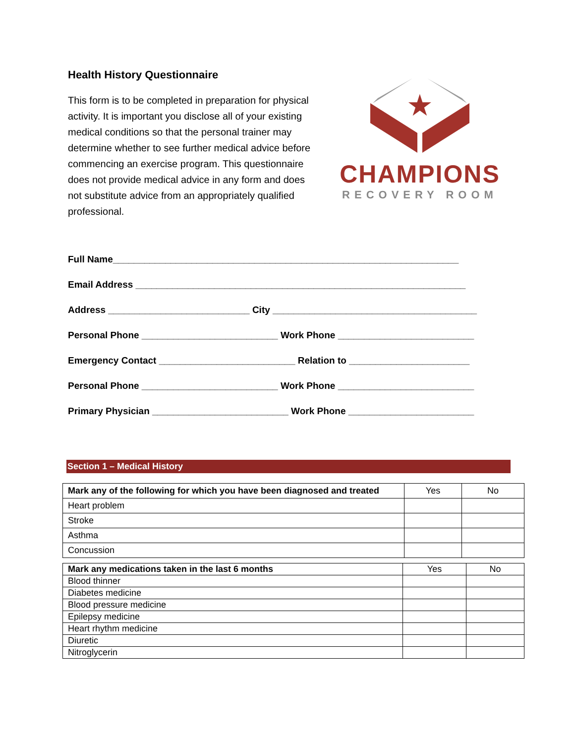Health History Questionnaire
This form is to be completed in preparation for physical activity. It is important you disclose all of your existing medical conditions so that the personal trainer may determine whether to see further medical advice before commencing an exercise program. This questionnaire does not provide medical advice in any form and does not substitute advice from an appropriately qualified professional.
★
CHAMPIONS
RECOVERY ROOM
Full Name__________________________________________________________________
Email Address _______________________________________________________________
Address ___________________________ City _______________________________________
Personal Phone __________________________ Work Phone __________________________
Emergency Contact __________________________ Relation to _______________________
Personal Phone __________________________ Work Phone __________________________
Primary Physician __________________________ Work Phone ________________________
Section 1 – Medical History
| Mark any of the following for which you have been diagnosed and treated | Yes | No |
| --- | --- | --- |
| Heart problem | | |
| Stroke | | |
| Asthma | | |
| Concussion | | |
| Mark any medications taken in the last 6 months | Yes | No |
| --- | --- | --- |
| Blood thinner | | |
| Diabetes medicine | | |
| Blood pressure medicine | | |
| Epilepsy medicine | | |
| Heart rhythm medicine | | |
| Diuretic | | |
| Nitroglycerin | | |